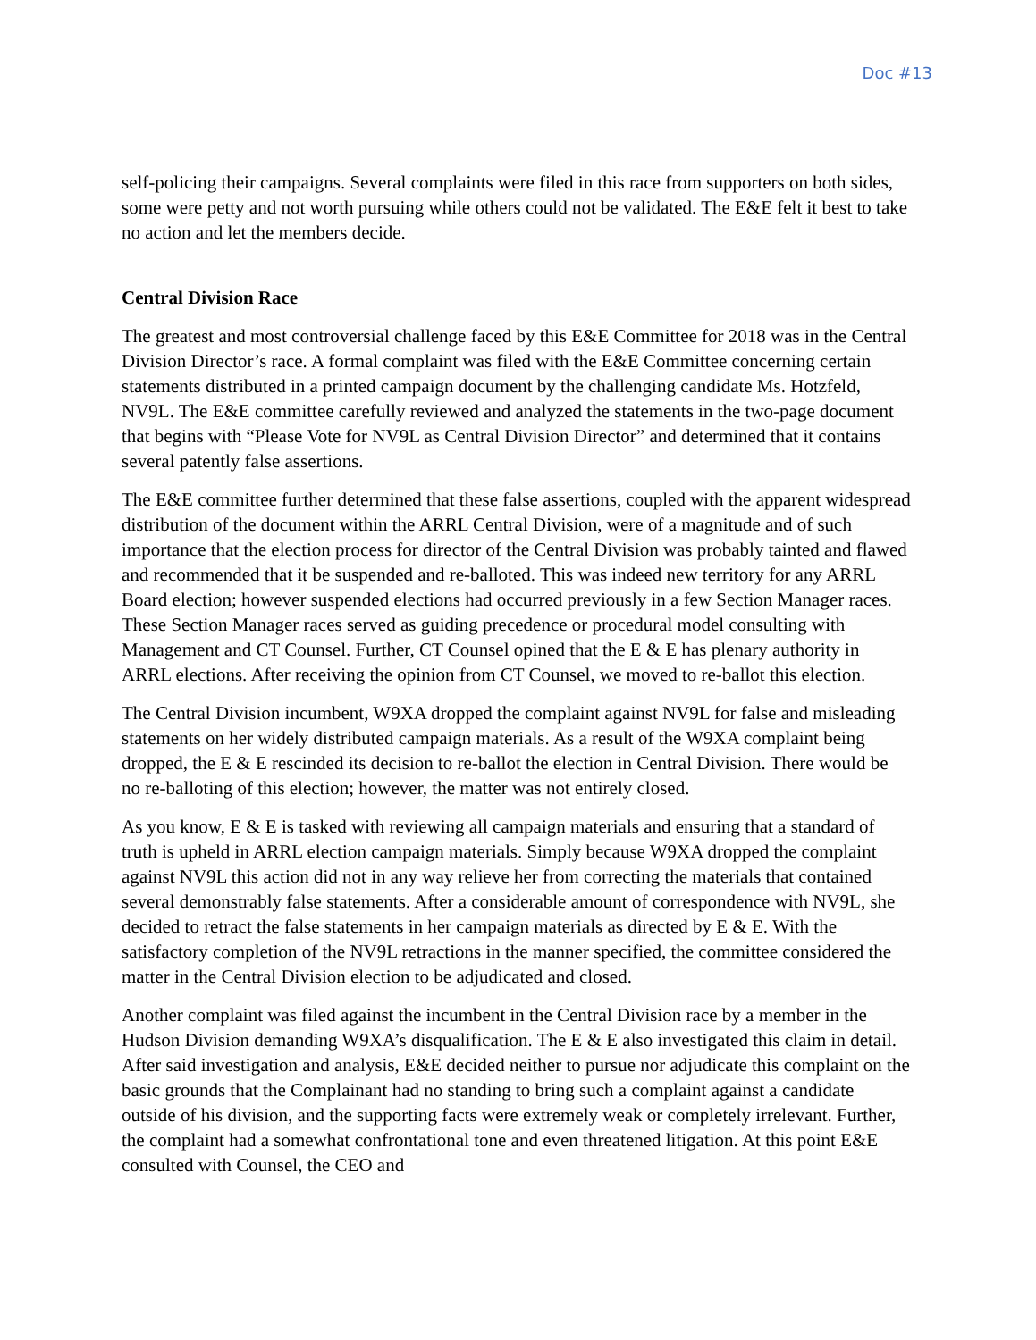Doc #13
self-policing their campaigns. Several complaints were filed in this race from supporters on both sides, some were petty and not worth pursuing while others could not be validated. The E&E felt it best to take no action and let the members decide.
Central Division Race
The greatest and most controversial challenge faced by this E&E Committee for 2018 was in the Central Division Director’s race. A formal complaint was filed with the E&E Committee concerning certain statements distributed in a printed campaign document by the challenging candidate Ms. Hotzfeld, NV9L. The E&E committee carefully reviewed and analyzed the statements in the two-page document that begins with “Please Vote for NV9L as Central Division Director” and determined that it contains several patently false assertions.
The E&E committee further determined that these false assertions, coupled with the apparent widespread distribution of the document within the ARRL Central Division, were of a magnitude and of such importance that the election process for director of the Central Division was probably tainted and flawed and recommended that it be suspended and re-balloted. This was indeed new territory for any ARRL Board election; however suspended elections had occurred previously in a few Section Manager races. These Section Manager races served as guiding precedence or procedural model consulting with Management and CT Counsel. Further, CT Counsel opined that the E & E has plenary authority in ARRL elections. After receiving the opinion from CT Counsel, we moved to re-ballot this election.
The Central Division incumbent, W9XA dropped the complaint against NV9L for false and misleading statements on her widely distributed campaign materials. As a result of the W9XA complaint being dropped, the E & E rescinded its decision to re-ballot the election in Central Division. There would be no re-balloting of this election; however, the matter was not entirely closed.
As you know, E & E is tasked with reviewing all campaign materials and ensuring that a standard of truth is upheld in ARRL election campaign materials. Simply because W9XA dropped the complaint against NV9L this action did not in any way relieve her from correcting the materials that contained several demonstrably false statements. After a considerable amount of correspondence with NV9L, she decided to retract the false statements in her campaign materials as directed by E & E. With the satisfactory completion of the NV9L retractions in the manner specified, the committee considered the matter in the Central Division election to be adjudicated and closed.
Another complaint was filed against the incumbent in the Central Division race by a member in the Hudson Division demanding W9XA’s disqualification. The E & E also investigated this claim in detail. After said investigation and analysis, E&E decided neither to pursue nor adjudicate this complaint on the basic grounds that the Complainant had no standing to bring such a complaint against a candidate outside of his division, and the supporting facts were extremely weak or completely irrelevant. Further, the complaint had a somewhat confrontational tone and even threatened litigation. At this point E&E consulted with Counsel, the CEO and